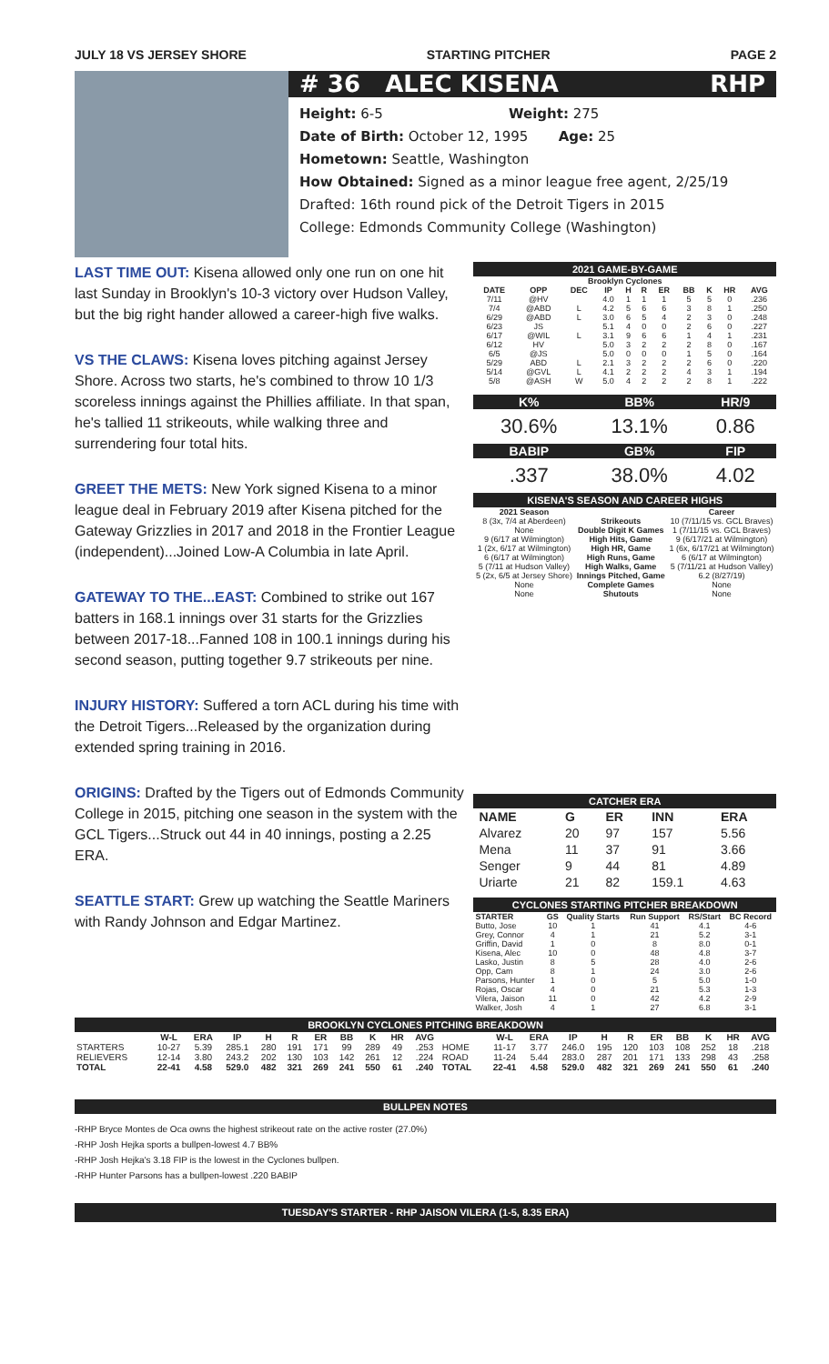JULY 18 VS JERSEY SHORE STARTING PITCHER PAGE 2
# 36 ALEC KISENA RHP
Height: 6-5 Weight: 275
Date of Birth: October 12, 1995 Age: 25
Hometown: Seattle, Washington
How Obtained: Signed as a minor league free agent, 2/25/19
Drafted: 16th round pick of the Detroit Tigers in 2015
College: Edmonds Community College (Washington)
LAST TIME OUT: Kisena allowed only one run on one hit last Sunday in Brooklyn's 10-3 victory over Hudson Valley, but the big right hander allowed a career-high five walks.
VS THE CLAWS: Kisena loves pitching against Jersey Shore. Across two starts, he's combined to throw 10 1/3 scoreless innings against the Phillies affiliate. In that span, he's tallied 11 strikeouts, while walking three and surrendering four total hits.
GREET THE METS: New York signed Kisena to a minor league deal in February 2019 after Kisena pitched for the Gateway Grizzlies in 2017 and 2018 in the Frontier League (independent)...Joined Low-A Columbia in late April.
GATEWAY TO THE...EAST: Combined to strike out 167 batters in 168.1 innings over 31 starts for the Grizzlies between 2017-18...Fanned 108 in 100.1 innings during his second season, putting together 9.7 strikeouts per nine.
INJURY HISTORY: Suffered a torn ACL during his time with the Detroit Tigers...Released by the organization during extended spring training in 2016.
ORIGINS: Drafted by the Tigers out of Edmonds Community College in 2015, pitching one season in the system with the GCL Tigers...Struck out 44 in 40 innings, posting a 2.25 ERA.
SEATTLE START: Grew up watching the Seattle Mariners with Randy Johnson and Edgar Martinez.
2021 GAME-BY-GAME
| Brooklyn Cyclones | | | | | | | | | | |
| --- | --- | --- | --- | --- | --- | --- | --- | --- | --- | --- |
| DATE | OPP | DEC | IP | H | R | ER | BB | K | HR | AVG |
| 7/11 | @HV | | 4.0 | 1 | 1 | 1 | 5 | 5 | 0 | .236 |
| 7/4 | @ABD | L | 4.2 | 5 | 6 | 6 | 3 | 8 | 1 | .250 |
| 6/29 | @ABD | L | 3.0 | 6 | 5 | 4 | 2 | 3 | 0 | .248 |
| 6/23 | JS | | 5.1 | 4 | 0 | 0 | 2 | 6 | 0 | .227 |
| 6/17 | @WIL | L | 3.1 | 9 | 6 | 6 | 1 | 4 | 1 | .231 |
| 6/12 | HV | | 5.0 | 3 | 2 | 2 | 2 | 8 | 0 | .167 |
| 6/5 | @JS | | 5.0 | 0 | 0 | 0 | 1 | 5 | 0 | .164 |
| 5/29 | ABD | L | 2.1 | 3 | 2 | 2 | 2 | 6 | 0 | .220 |
| 5/14 | @GVL | L | 4.1 | 2 | 2 | 2 | 4 | 3 | 1 | .194 |
| 5/8 | @ASH | W | 5.0 | 4 | 2 | 2 | 2 | 8 | 1 | .222 |
| K% | BB% | HR/9 |
| --- | --- | --- |
| 30.6% | 13.1% | 0.86 |
| BABIP | GB% | FIP |
| .337 | 38.0% | 4.02 |
KISENA'S SEASON AND CAREER HIGHS
| 2021 Season | | Career |
| --- | --- | --- |
| 8 (3x, 7/4 at Aberdeen) | Strikeouts | 10 (7/11/15 vs. GCL Braves) |
| None | Double Digit K Games | 1 (7/11/15 vs. GCL Braves) |
| 9 (6/17 at Wilmington) | High Hits, Game | 9 (6/17/21 at Wilmington) |
| 1 (2x, 6/17 at Wilmington) | High HR, Game | 1 (6x, 6/17/21 at Wilmington) |
| 6 (6/17 at Wilmington) | High Runs, Game | 6 (6/17 at Wilmington) |
| 5 (7/11 at Hudson Valley) | High Walks, Game | 5 (7/11/21 at Hudson Valley) |
| 5 (2x, 6/5 at Jersey Shore) | Innings Pitched, Game | 6.2 (8/27/19) |
| None | Complete Games | None |
| None | Shutouts | None |
CATCHER ERA
| NAME | G | ER | INN | ERA |
| --- | --- | --- | --- | --- |
| Alvarez | 20 | 97 | 157 | 5.56 |
| Mena | 11 | 37 | 91 | 3.66 |
| Senger | 9 | 44 | 81 | 4.89 |
| Uriarte | 21 | 82 | 159.1 | 4.63 |
CYCLONES STARTING PITCHER BREAKDOWN
| STARTER | GS | Quality Starts | Run Support | RS/Start | BC Record |
| --- | --- | --- | --- | --- | --- |
| Butto, Jose | 10 | 1 | 41 | 4.1 | 4-6 |
| Grey, Connor | 4 | 1 | 21 | 5.2 | 3-1 |
| Griffin, David | 1 | 0 | 8 | 8.0 | 0-1 |
| Kisena, Alec | 10 | 0 | 48 | 4.8 | 3-7 |
| Lasko, Justin | 8 | 5 | 28 | 4.0 | 2-6 |
| Opp, Cam | 8 | 1 | 24 | 3.0 | 2-6 |
| Parsons, Hunter | 1 | 0 | 5 | 5.0 | 1-0 |
| Rojas, Oscar | 4 | 0 | 21 | 5.3 | 1-3 |
| Vilera, Jaison | 11 | 0 | 42 | 4.2 | 2-9 |
| Walker, Josh | 4 | 1 | 27 | 6.8 | 3-1 |
BROOKLYN CYCLONES PITCHING BREAKDOWN
| | W-L | ERA | IP | H | R | ER | BB | K | HR | AVG | | W-L | ERA | IP | H | R | ER | BB | K | HR | AVG |
| --- | --- | --- | --- | --- | --- | --- | --- | --- | --- | --- | --- | --- | --- | --- | --- | --- | --- | --- | --- | --- | --- |
| STARTERS | 10-27 | 5.39 | 285.1 | 280 | 191 | 171 | 99 | 289 | 49 | .253 | HOME | 11-17 | 3.77 | 246.0 | 195 | 120 | 103 | 108 | 252 | 18 | .218 |
| RELIEVERS | 12-14 | 3.80 | 243.2 | 202 | 130 | 103 | 142 | 261 | 12 | .224 | ROAD | 11-24 | 5.44 | 283.0 | 287 | 201 | 171 | 133 | 298 | 43 | .258 |
| TOTAL | 22-41 | 4.58 | 529.0 | 482 | 321 | 269 | 241 | 550 | 61 | .240 | TOTAL | 22-41 | 4.58 | 529.0 | 482 | 321 | 269 | 241 | 550 | 61 | .240 |
BULLPEN NOTES
-RHP Bryce Montes de Oca owns the highest strikeout rate on the active roster (27.0%)
-RHP Josh Hejka sports a bullpen-lowest 4.7 BB%
-RHP Josh Hejka's 3.18 FIP is the lowest in the Cyclones bullpen.
-RHP Hunter Parsons has a bullpen-lowest .220 BABIP
TUESDAY'S STARTER - RHP JAISON VILERA (1-5, 8.35 ERA)